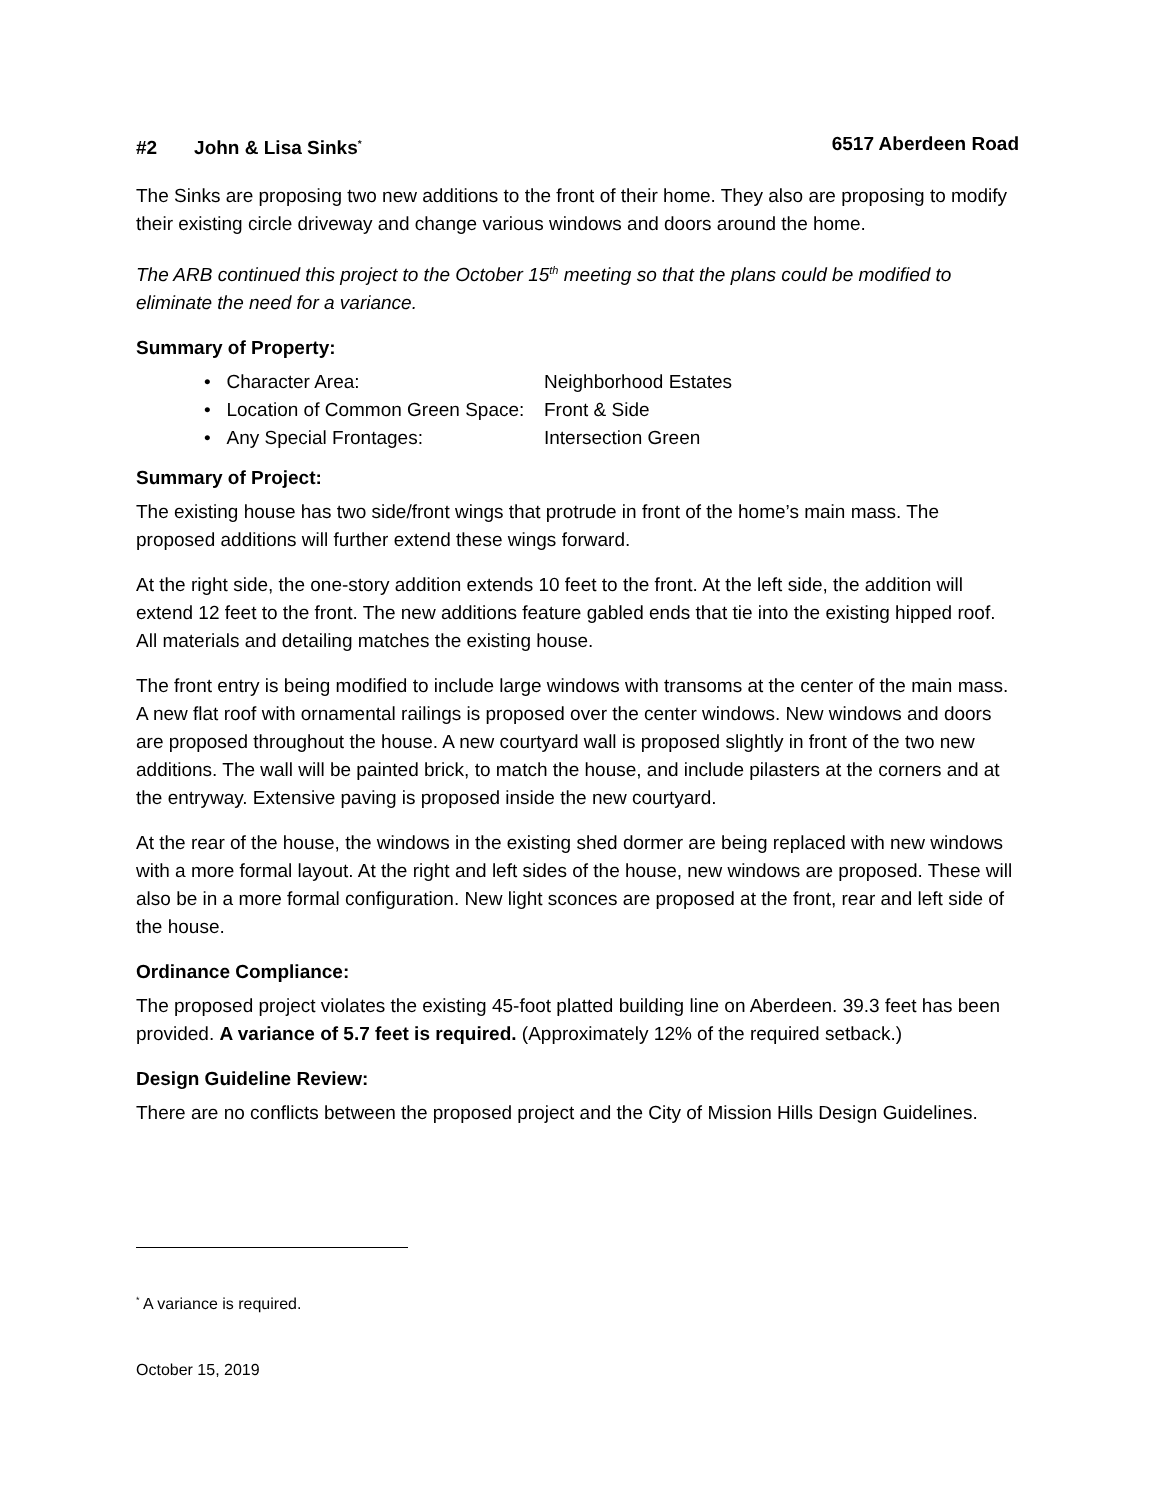#2 John & Lisa Sinks<sup>*</sup> 6517 Aberdeen Road
The Sinks are proposing two new additions to the front of their home. They also are proposing to modify their existing circle driveway and change various windows and doors around the home.
The ARB continued this project to the October 15<sup>th</sup> meeting so that the plans could be modified to eliminate the need for a variance.
Summary of Property:
• Character Area: Neighborhood Estates
• Location of Common Green Space: Front & Side
• Any Special Frontages: Intersection Green
Summary of Project:
The existing house has two side/front wings that protrude in front of the home’s main mass. The proposed additions will further extend these wings forward.
At the right side, the one-story addition extends 10 feet to the front. At the left side, the addition will extend 12 feet to the front. The new additions feature gabled ends that tie into the existing hipped roof. All materials and detailing matches the existing house.
The front entry is being modified to include large windows with transoms at the center of the main mass. A new flat roof with ornamental railings is proposed over the center windows. New windows and doors are proposed throughout the house. A new courtyard wall is proposed slightly in front of the two new additions. The wall will be painted brick, to match the house, and include pilasters at the corners and at the entryway. Extensive paving is proposed inside the new courtyard.
At the rear of the house, the windows in the existing shed dormer are being replaced with new windows with a more formal layout. At the right and left sides of the house, new windows are proposed. These will also be in a more formal configuration. New light sconces are proposed at the front, rear and left side of the house.
Ordinance Compliance:
The proposed project violates the existing 45-foot platted building line on Aberdeen. 39.3 feet has been provided. A variance of 5.7 feet is required. (Approximately 12% of the required setback.)
Design Guideline Review:
There are no conflicts between the proposed project and the City of Mission Hills Design Guidelines.
<sup>*</sup> A variance is required.
October 15, 2019